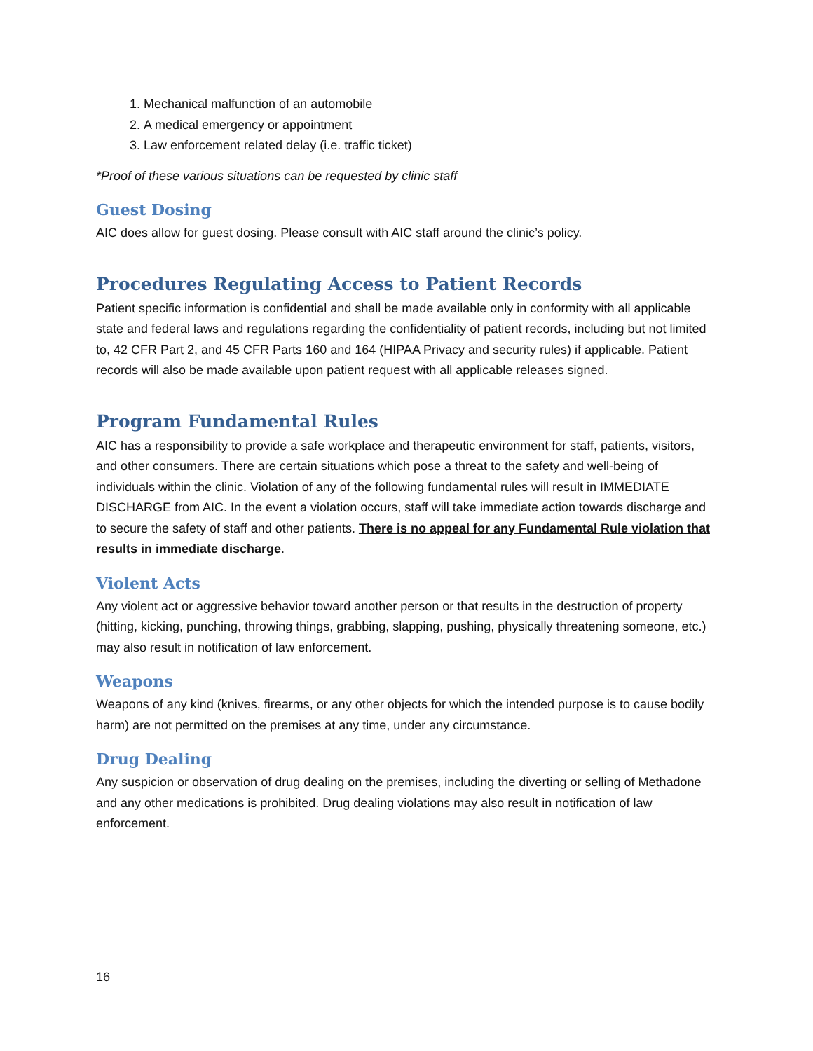1. Mechanical malfunction of an automobile
2. A medical emergency or appointment
3. Law enforcement related delay (i.e. traffic ticket)
*Proof of these various situations can be requested by clinic staff
Guest Dosing
AIC does allow for guest dosing. Please consult with AIC staff around the clinic’s policy.
Procedures Regulating Access to Patient Records
Patient specific information is confidential and shall be made available only in conformity with all applicable state and federal laws and regulations regarding the confidentiality of patient records, including but not limited to, 42 CFR Part 2, and 45 CFR Parts 160 and 164 (HIPAA Privacy and security rules) if applicable. Patient records will also be made available upon patient request with all applicable releases signed.
Program Fundamental Rules
AIC has a responsibility to provide a safe workplace and therapeutic environment for staff, patients, visitors, and other consumers. There are certain situations which pose a threat to the safety and well-being of individuals within the clinic. Violation of any of the following fundamental rules will result in IMMEDIATE DISCHARGE from AIC. In the event a violation occurs, staff will take immediate action towards discharge and to secure the safety of staff and other patients. There is no appeal for any Fundamental Rule violation that results in immediate discharge.
Violent Acts
Any violent act or aggressive behavior toward another person or that results in the destruction of property (hitting, kicking, punching, throwing things, grabbing, slapping, pushing, physically threatening someone, etc.) may also result in notification of law enforcement.
Weapons
Weapons of any kind (knives, firearms, or any other objects for which the intended purpose is to cause bodily harm) are not permitted on the premises at any time, under any circumstance.
Drug Dealing
Any suspicion or observation of drug dealing on the premises, including the diverting or selling of Methadone and any other medications is prohibited. Drug dealing violations may also result in notification of law enforcement.
16